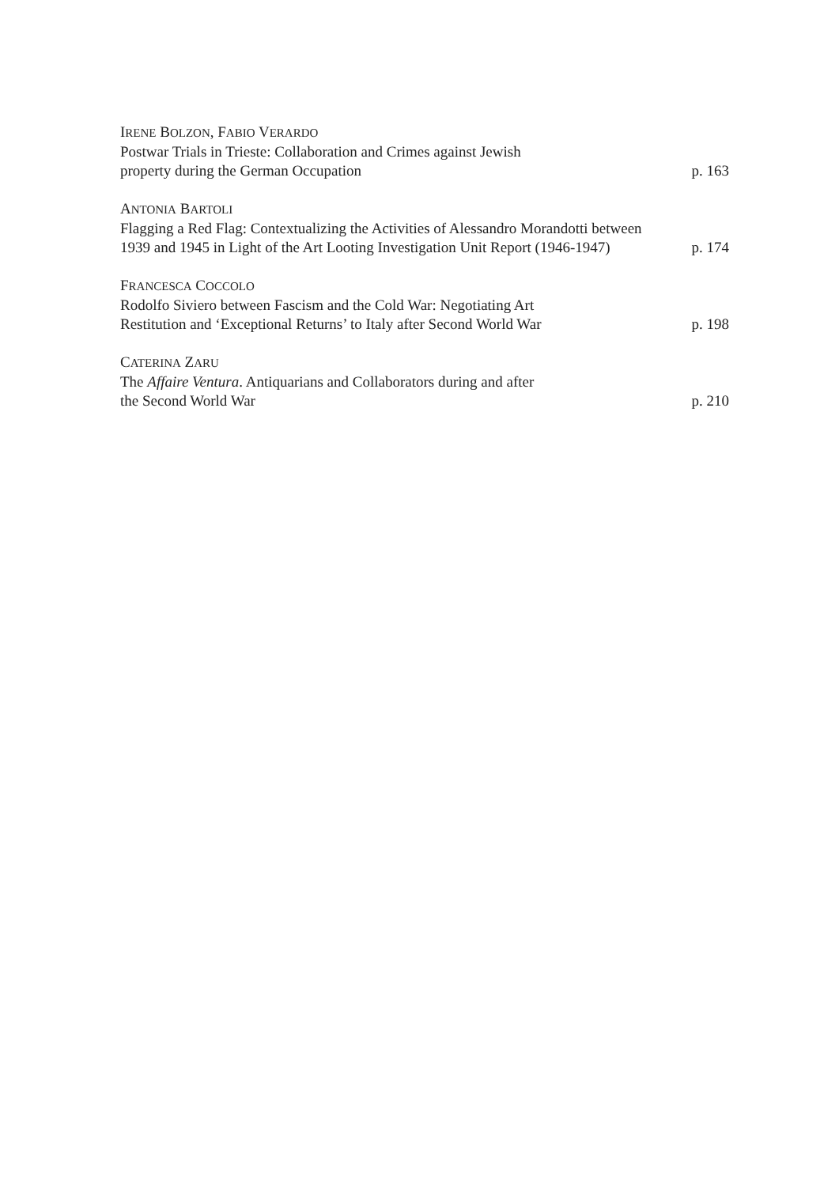IRENE BOLZON, FABIO VERARDO
Postwar Trials in Trieste: Collaboration and Crimes against Jewish
property during the German Occupation
p. 163
ANTONIA BARTOLI
Flagging a Red Flag: Contextualizing the Activities of Alessandro Morandotti between 1939 and 1945 in Light of the Art Looting Investigation Unit Report (1946-1947)
p. 174
FRANCESCA COCCOLO
Rodolfo Siviero between Fascism and the Cold War: Negotiating Art
Restitution and ‘Exceptional Returns’ to Italy after Second World War
p. 198
CATERINA ZARU
The Affaire Ventura. Antiquarians and Collaborators during and after
the Second World War
p. 210